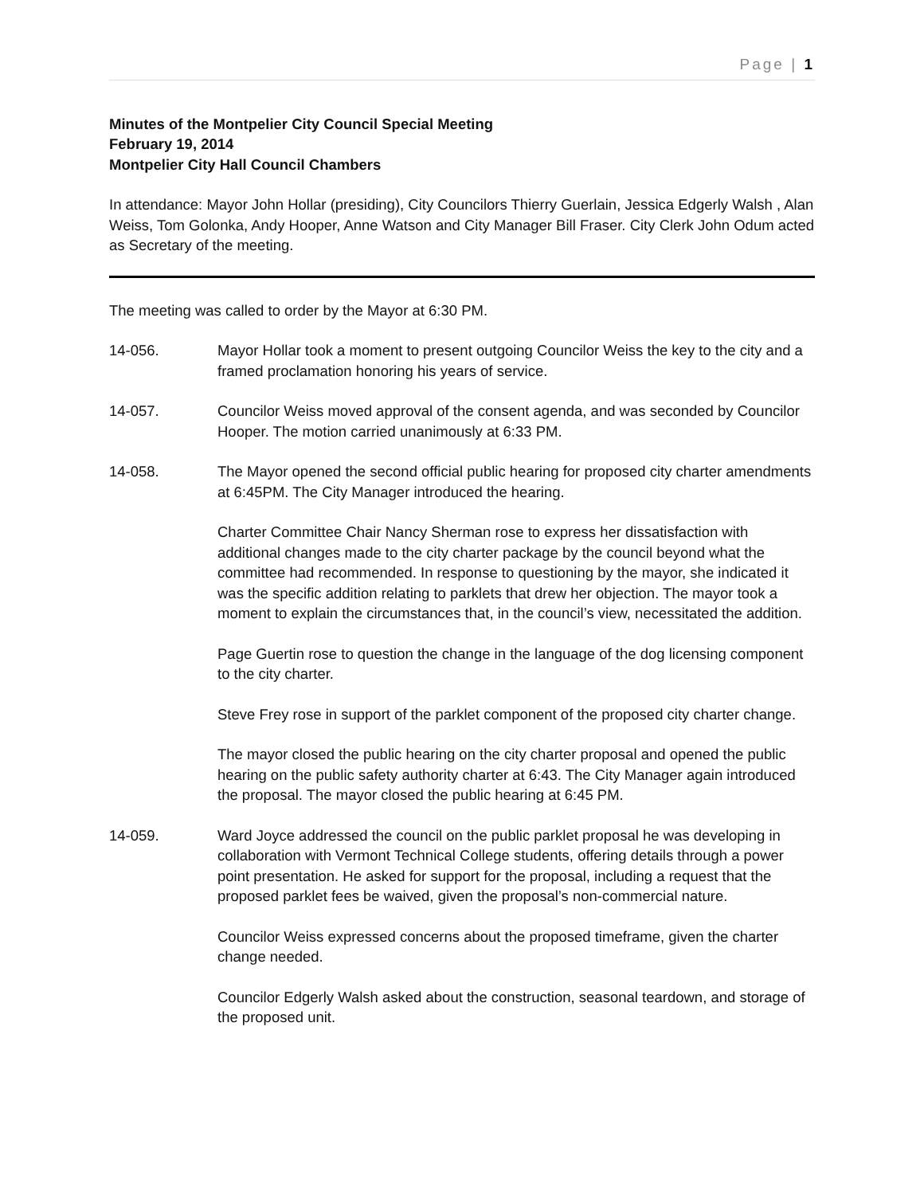Page | 1
Minutes of the Montpelier City Council Special Meeting
February 19, 2014
Montpelier City Hall Council Chambers
In attendance: Mayor John Hollar (presiding), City Councilors Thierry Guerlain, Jessica Edgerly Walsh , Alan Weiss, Tom Golonka, Andy Hooper, Anne Watson and City Manager Bill Fraser. City Clerk John Odum acted as Secretary of the meeting.
The meeting was called to order by the Mayor at 6:30 PM.
14-056. Mayor Hollar took a moment to present outgoing Councilor Weiss the key to the city and a framed proclamation honoring his years of service.
14-057. Councilor Weiss moved approval of the consent agenda, and was seconded by Councilor Hooper. The motion carried unanimously at 6:33 PM.
14-058. The Mayor opened the second official public hearing for proposed city charter amendments at 6:45PM. The City Manager introduced the hearing.
Charter Committee Chair Nancy Sherman rose to express her dissatisfaction with additional changes made to the city charter package by the council beyond what the committee had recommended. In response to questioning by the mayor, she indicated it was the specific addition relating to parklets that drew her objection. The mayor took a moment to explain the circumstances that, in the council’s view, necessitated the addition.
Page Guertin rose to question the change in the language of the dog licensing component to the city charter.
Steve Frey rose in support of the parklet component of the proposed city charter change.
The mayor closed the public hearing on the city charter proposal and opened the public hearing on the public safety authority charter at 6:43. The City Manager again introduced the proposal. The mayor closed the public hearing at 6:45 PM.
14-059. Ward Joyce addressed the council on the public parklet proposal he was developing in collaboration with Vermont Technical College students, offering details through a power point presentation. He asked for support for the proposal, including a request that the proposed parklet fees be waived, given the proposal’s non-commercial nature.
Councilor Weiss expressed concerns about the proposed timeframe, given the charter change needed.
Councilor Edgerly Walsh asked about the construction, seasonal teardown, and storage of the proposed unit.